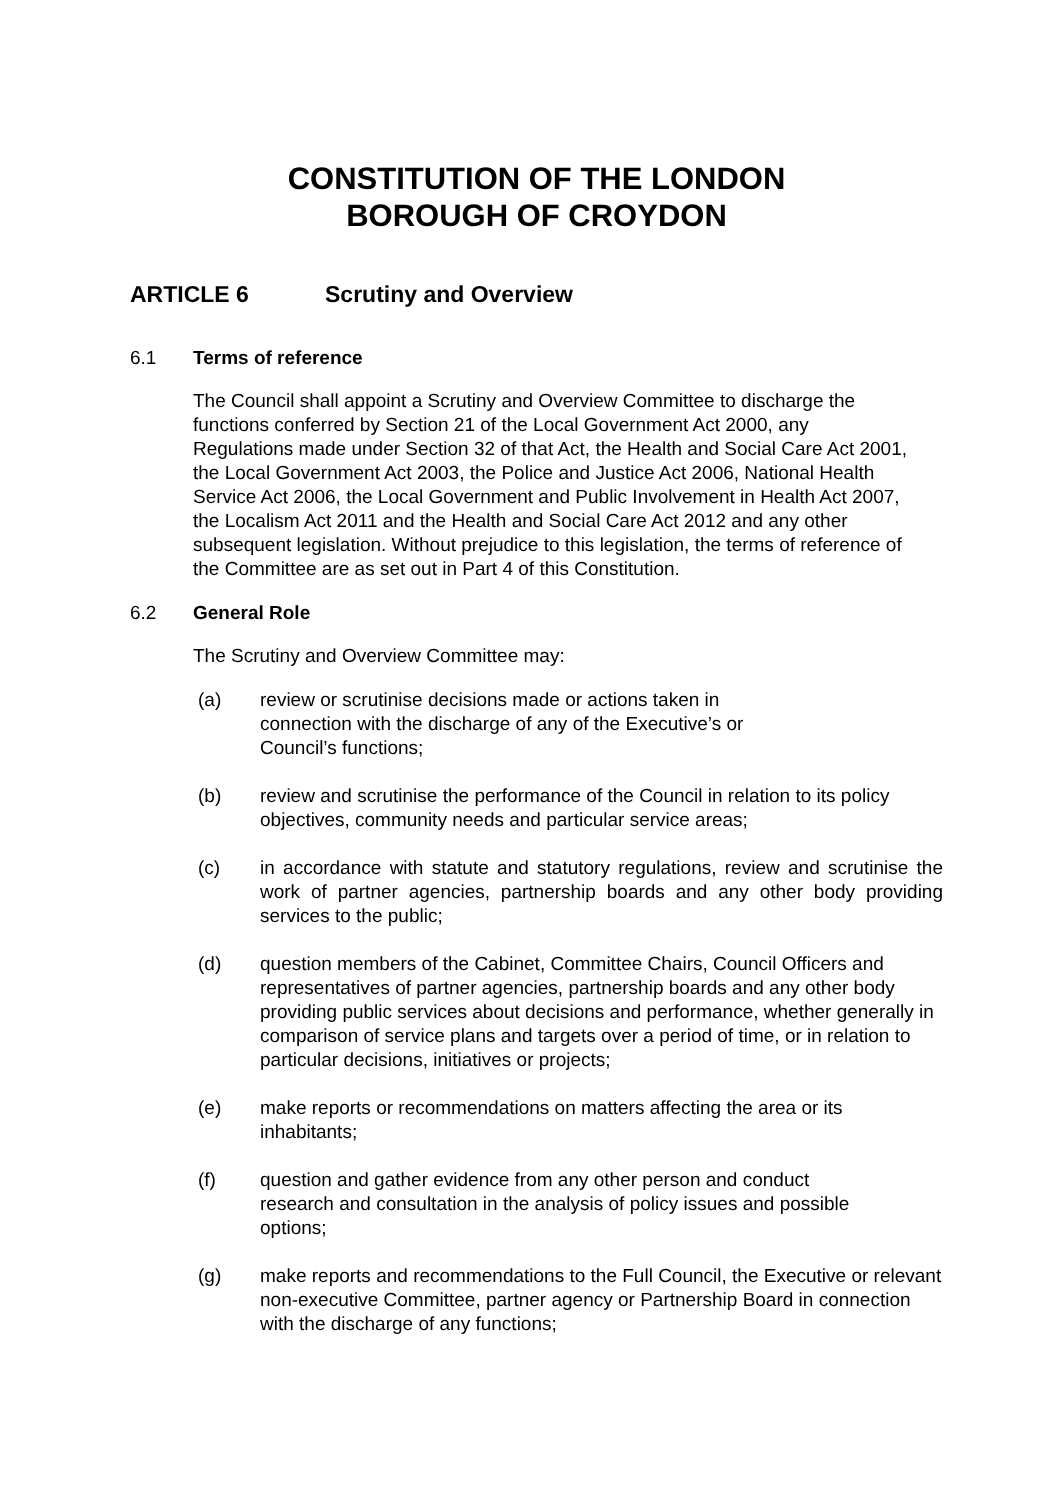CONSTITUTION OF THE LONDON
BOROUGH OF CROYDON
ARTICLE 6 Scrutiny and Overview
6.1 Terms of reference
The Council shall appoint a Scrutiny and Overview Committee to discharge the functions conferred by Section 21 of the Local Government Act 2000, any Regulations made under Section 32 of that Act, the Health and Social Care Act 2001, the Local Government Act 2003, the Police and Justice Act 2006, National Health Service Act 2006, the Local Government and Public Involvement in Health Act 2007, the Localism Act 2011 and the Health and Social Care Act 2012 and any other subsequent legislation. Without prejudice to this legislation, the terms of reference of the Committee are as set out in Part 4 of this Constitution.
6.2 General Role
The Scrutiny and Overview Committee may:
(a) review or scrutinise decisions made or actions taken in connection with the discharge of any of the Executive’s or Council’s functions;
(b) review and scrutinise the performance of the Council in relation to its policy objectives, community needs and particular service areas;
(c) in accordance with statute and statutory regulations, review and scrutinise the work of partner agencies, partnership boards and any other body providing services to the public;
(d) question members of the Cabinet, Committee Chairs, Council Officers and representatives of partner agencies, partnership boards and any other body providing public services about decisions and performance, whether generally in comparison of service plans and targets over a period of time, or in relation to particular decisions, initiatives or projects;
(e) make reports or recommendations on matters affecting the area or its inhabitants;
(f) question and gather evidence from any other person and conduct research and consultation in the analysis of policy issues and possible options;
(g) make reports and recommendations to the Full Council, the Executive or relevant non-executive Committee, partner agency or Partnership Board in connection with the discharge of any functions;